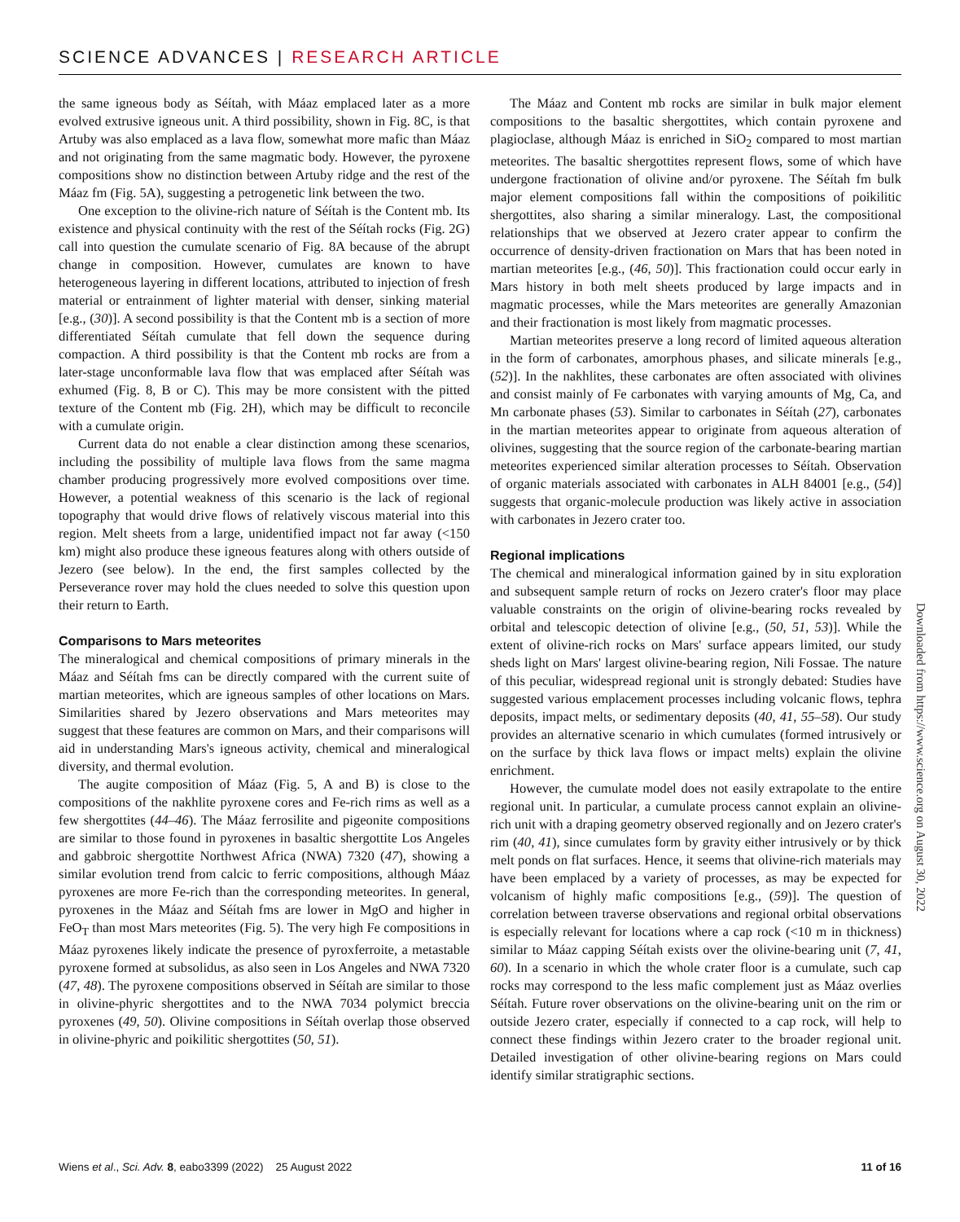SCIENCE ADVANCES | RESEARCH ARTICLE
the same igneous body as Séítah, with Máaz emplaced later as a more evolved extrusive igneous unit. A third possibility, shown in Fig. 8C, is that Artuby was also emplaced as a lava flow, somewhat more mafic than Máaz and not originating from the same magmatic body. However, the pyroxene compositions show no distinction between Artuby ridge and the rest of the Máaz fm (Fig. 5A), suggesting a petrogenetic link between the two.
One exception to the olivine-rich nature of Séítah is the Content mb. Its existence and physical continuity with the rest of the Séítah rocks (Fig. 2G) call into question the cumulate scenario of Fig. 8A because of the abrupt change in composition. However, cumulates are known to have heterogeneous layering in different locations, attributed to injection of fresh material or entrainment of lighter material with denser, sinking material [e.g., (30)]. A second possibility is that the Content mb is a section of more differentiated Séítah cumulate that fell down the sequence during compaction. A third possibility is that the Content mb rocks are from a later-stage unconformable lava flow that was emplaced after Séítah was exhumed (Fig. 8, B or C). This may be more consistent with the pitted texture of the Content mb (Fig. 2H), which may be difficult to reconcile with a cumulate origin.
Current data do not enable a clear distinction among these scenarios, including the possibility of multiple lava flows from the same magma chamber producing progressively more evolved compositions over time. However, a potential weakness of this scenario is the lack of regional topography that would drive flows of relatively viscous material into this region. Melt sheets from a large, unidentified impact not far away (<150 km) might also produce these igneous features along with others outside of Jezero (see below). In the end, the first samples collected by the Perseverance rover may hold the clues needed to solve this question upon their return to Earth.
Comparisons to Mars meteorites
The mineralogical and chemical compositions of primary minerals in the Máaz and Séítah fms can be directly compared with the current suite of martian meteorites, which are igneous samples of other locations on Mars. Similarities shared by Jezero observations and Mars meteorites may suggest that these features are common on Mars, and their comparisons will aid in understanding Mars's igneous activity, chemical and mineralogical diversity, and thermal evolution.
The augite composition of Máaz (Fig. 5, A and B) is close to the compositions of the nakhlite pyroxene cores and Fe-rich rims as well as a few shergottites (44–46). The Máaz ferrosilite and pigeonite compositions are similar to those found in pyroxenes in basaltic shergottite Los Angeles and gabbroic shergottite Northwest Africa (NWA) 7320 (47), showing a similar evolution trend from calcic to ferric compositions, although Máaz pyroxenes are more Fe-rich than the corresponding meteorites. In general, pyroxenes in the Máaz and Séítah fms are lower in MgO and higher in FeO<sub>T</sub> than most Mars meteorites (Fig. 5). The very high Fe compositions in Máaz pyroxenes likely indicate the presence of pyroxferroite, a metastable pyroxene formed at subsolidus, as also seen in Los Angeles and NWA 7320 (47, 48). The pyroxene compositions observed in Séítah are similar to those in olivine-phyric shergottites and to the NWA 7034 polymict breccia pyroxenes (49, 50). Olivine compositions in Séítah overlap those observed in olivine-phyric and poikilitic shergottites (50, 51).
The Máaz and Content mb rocks are similar in bulk major element compositions to the basaltic shergottites, which contain pyroxene and plagioclase, although Máaz is enriched in SiO<sub>2</sub> compared to most martian meteorites. The basaltic shergottites represent flows, some of which have undergone fractionation of olivine and/or pyroxene. The Séítah fm bulk major element compositions fall within the compositions of poikilitic shergottites, also sharing a similar mineralogy. Last, the compositional relationships that we observed at Jezero crater appear to confirm the occurrence of density-driven fractionation on Mars that has been noted in martian meteorites [e.g., (46, 50)]. This fractionation could occur early in Mars history in both melt sheets produced by large impacts and in magmatic processes, while the Mars meteorites are generally Amazonian and their fractionation is most likely from magmatic processes.
Martian meteorites preserve a long record of limited aqueous alteration in the form of carbonates, amorphous phases, and silicate minerals [e.g., (52)]. In the nakhlites, these carbonates are often associated with olivines and consist mainly of Fe carbonates with varying amounts of Mg, Ca, and Mn carbonate phases (53). Similar to carbonates in Séítah (27), carbonates in the martian meteorites appear to originate from aqueous alteration of olivines, suggesting that the source region of the carbonate-bearing martian meteorites experienced similar alteration processes to Séítah. Observation of organic materials associated with carbonates in ALH 84001 [e.g., (54)] suggests that organic-molecule production was likely active in association with carbonates in Jezero crater too.
Regional implications
The chemical and mineralogical information gained by in situ exploration and subsequent sample return of rocks on Jezero crater's floor may place valuable constraints on the origin of olivine-bearing rocks revealed by orbital and telescopic detection of olivine [e.g., (50, 51, 53)]. While the extent of olivine-rich rocks on Mars' surface appears limited, our study sheds light on Mars' largest olivine-bearing region, Nili Fossae. The nature of this peculiar, widespread regional unit is strongly debated: Studies have suggested various emplacement processes including volcanic flows, tephra deposits, impact melts, or sedimentary deposits (40, 41, 55–58). Our study provides an alternative scenario in which cumulates (formed intrusively or on the surface by thick lava flows or impact melts) explain the olivine enrichment.
However, the cumulate model does not easily extrapolate to the entire regional unit. In particular, a cumulate process cannot explain an olivine-rich unit with a draping geometry observed regionally and on Jezero crater's rim (40, 41), since cumulates form by gravity either intrusively or by thick melt ponds on flat surfaces. Hence, it seems that olivine-rich materials may have been emplaced by a variety of processes, as may be expected for volcanism of highly mafic compositions [e.g., (59)]. The question of correlation between traverse observations and regional orbital observations is especially relevant for locations where a cap rock (<10 m in thickness) similar to Máaz capping Séítah exists over the olivine-bearing unit (7, 41, 60). In a scenario in which the whole crater floor is a cumulate, such cap rocks may correspond to the less mafic complement just as Máaz overlies Séítah. Future rover observations on the olivine-bearing unit on the rim or outside Jezero crater, especially if connected to a cap rock, will help to connect these findings within Jezero crater to the broader regional unit. Detailed investigation of other olivine-bearing regions on Mars could identify similar stratigraphic sections.
Downloaded from https://www.science.org on August 30, 2022
Wiens et al., Sci. Adv. 8, eabo3399 (2022) 25 August 2022 11 of 16